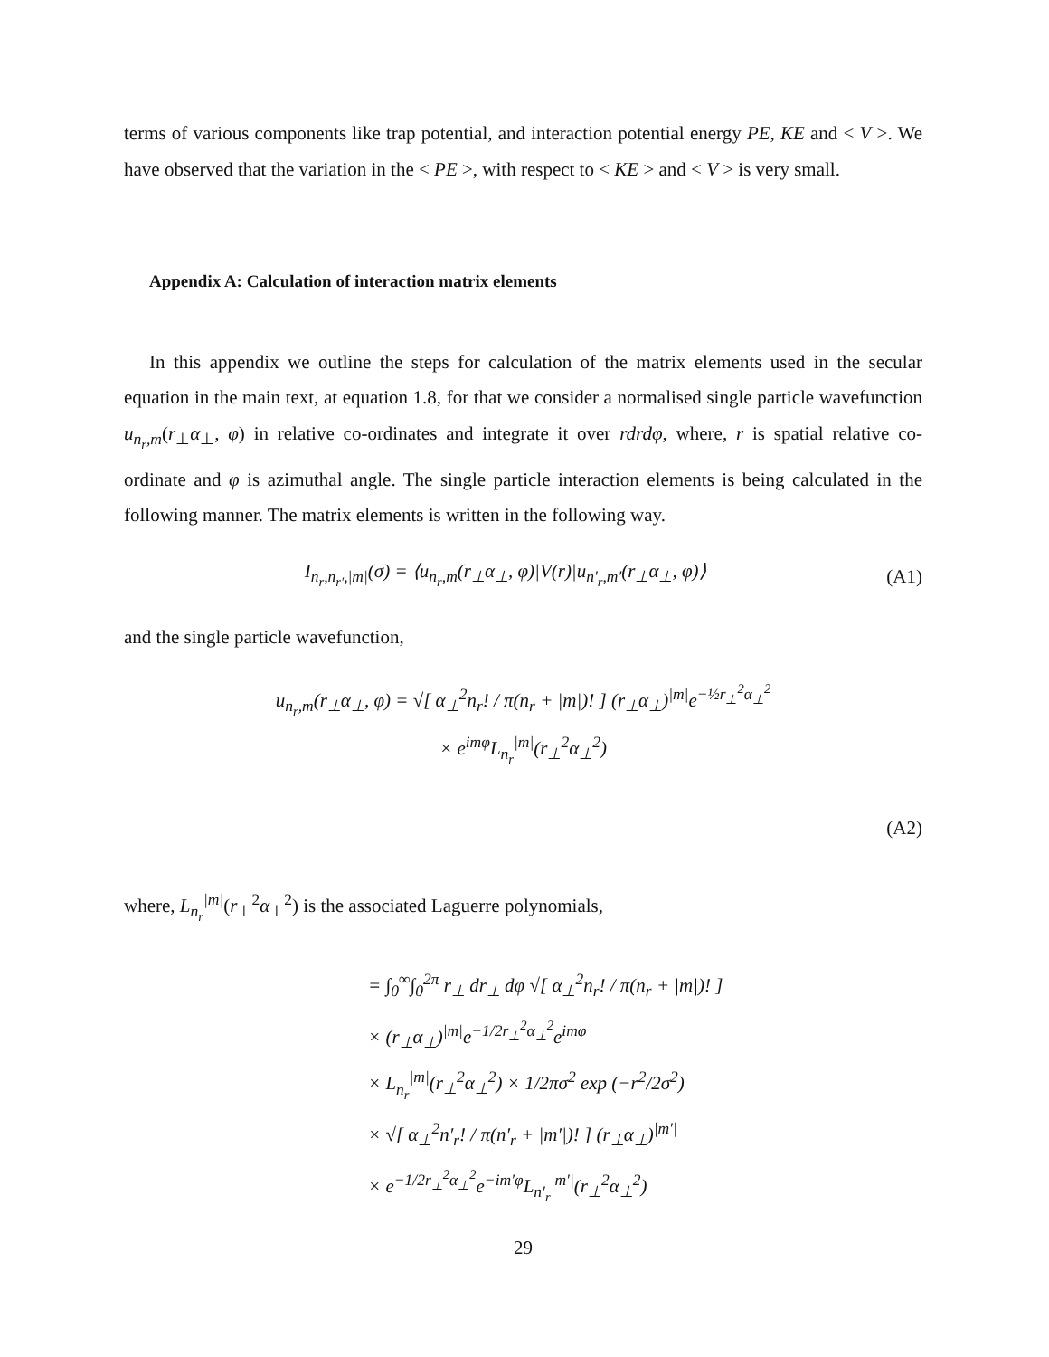terms of various components like trap potential, and interaction potential energy PE, KE and < V >. We have observed that the variation in the < PE >, with respect to < KE > and < V > is very small.
Appendix A: Calculation of interaction matrix elements
In this appendix we outline the steps for calculation of the matrix elements used in the secular equation in the main text, at equation 1.8, for that we consider a normalised single particle wavefunction u<sub>n<sub>r</sub>,m</sub>(r<sub>⊥</sub>α<sub>⊥</sub>, φ) in relative co-ordinates and integrate it over rdrdφ, where, r is spatial relative co-ordinate and φ is azimuthal angle. The single particle interaction elements is being calculated in the following manner. The matrix elements is written in the following way.
I<sub>n<sub>r</sub>,n<sub>r′</sub>,|m|</sub>(σ) = ⟨u<sub>n<sub>r</sub>,m</sub>(r<sub>⊥</sub>α<sub>⊥</sub>, φ)|V(r)|u<sub>n′<sub>r</sub>,m′</sub>(r<sub>⊥</sub>α<sub>⊥</sub>, φ)⟩ (A1)
and the single particle wavefunction,
u<sub>n<sub>r</sub>,m</sub>(r<sub>⊥</sub>α<sub>⊥</sub>, φ) = √[ α<sub>⊥</sub><sup>2</sup>n<sub>r</sub>! / π(n<sub>r</sub> + |m|)! ] (r<sub>⊥</sub>α<sub>⊥</sub>)<sup>|m|</sup>e<sup>−½r<sub>⊥</sub><sup>2</sup>α<sub>⊥</sub><sup>2</sup></sup>
× e<sup>imφ</sup>L<sub>n<sub>r</sub></sub><sup>|m|</sup>(r<sub>⊥</sub><sup>2</sup>α<sub>⊥</sub><sup>2</sup>)
(A2)
where, L<sub>n<sub>r</sub></sub><sup>|m|</sup>(r<sub>⊥</sub><sup>2</sup>α<sub>⊥</sub><sup>2</sup>) is the associated Laguerre polynomials,
= ∫<sub>0</sub><sup>∞</sup>∫<sub>0</sub><sup>2π</sup> r<sub>⊥</sub> dr<sub>⊥</sub> dφ √[ α<sub>⊥</sub><sup>2</sup>n<sub>r</sub>! / π(n<sub>r</sub> + |m|)! ]
× (r<sub>⊥</sub>α<sub>⊥</sub>)<sup>|m|</sup>e<sup>−1/2r<sub>⊥</sub><sup>2</sup>α<sub>⊥</sub><sup>2</sup></sup>e<sup>imφ</sup>
× L<sub>n<sub>r</sub></sub><sup>|m|</sup>(r<sub>⊥</sub><sup>2</sup>α<sub>⊥</sub><sup>2</sup>) × 1/2πσ<sup>2</sup> exp (−r<sup>2</sup>/2σ<sup>2</sup>)
× √[ α<sub>⊥</sub><sup>2</sup>n′<sub>r</sub>! / π(n′<sub>r</sub> + |m′|)! ] (r<sub>⊥</sub>α<sub>⊥</sub>)<sup>|m′|</sup>
× e<sup>−1/2r<sub>⊥</sub><sup>2</sup>α<sub>⊥</sub><sup>2</sup></sup>e<sup>−im′φ</sup>L<sub>n′<sub>r</sub></sub><sup>|m′|</sup>(r<sub>⊥</sub><sup>2</sup>α<sub>⊥</sub><sup>2</sup>)
29